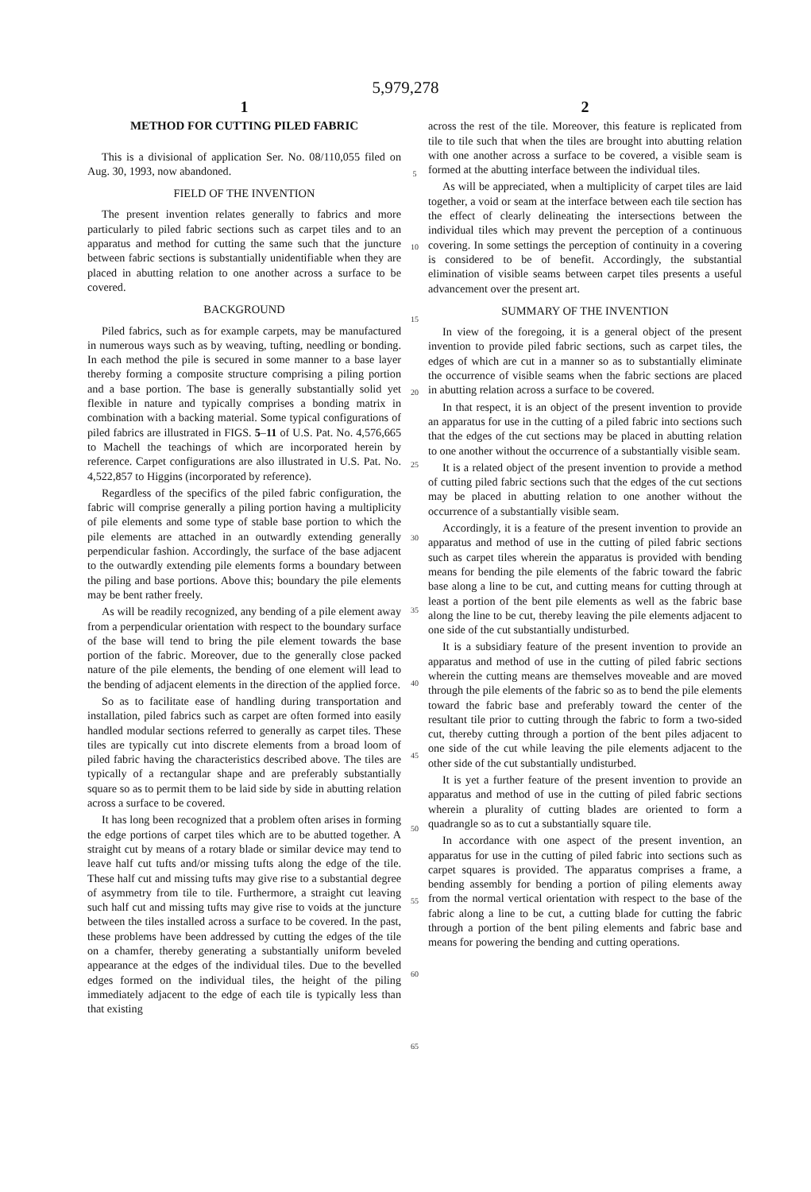5,979,278
1
METHOD FOR CUTTING PILED FABRIC
This is a divisional of application Ser. No. 08/110,055 filed on Aug. 30, 1993, now abandoned.
FIELD OF THE INVENTION
The present invention relates generally to fabrics and more particularly to piled fabric sections such as carpet tiles and to an apparatus and method for cutting the same such that the juncture between fabric sections is substantially unidentifiable when they are placed in abutting relation to one another across a surface to be covered.
BACKGROUND
Piled fabrics, such as for example carpets, may be manufactured in numerous ways such as by weaving, tufting, needling or bonding. In each method the pile is secured in some manner to a base layer thereby forming a composite structure comprising a piling portion and a base portion. The base is generally substantially solid yet flexible in nature and typically comprises a bonding matrix in combination with a backing material. Some typical configurations of piled fabrics are illustrated in FIGS. 5–11 of U.S. Pat. No. 4,576,665 to Machell the teachings of which are incorporated herein by reference. Carpet configurations are also illustrated in U.S. Pat. No. 4,522,857 to Higgins (incorporated by reference).
Regardless of the specifics of the piled fabric configuration, the fabric will comprise generally a piling portion having a multiplicity of pile elements and some type of stable base portion to which the pile elements are attached in an outwardly extending generally perpendicular fashion. Accordingly, the surface of the base adjacent to the outwardly extending pile elements forms a boundary between the piling and base portions. Above this; boundary the pile elements may be bent rather freely.
As will be readily recognized, any bending of a pile element away from a perpendicular orientation with respect to the boundary surface of the base will tend to bring the pile element towards the base portion of the fabric. Moreover, due to the generally close packed nature of the pile elements, the bending of one element will lead to the bending of adjacent elements in the direction of the applied force.
So as to facilitate ease of handling during transportation and installation, piled fabrics such as carpet are often formed into easily handled modular sections referred to generally as carpet tiles. These tiles are typically cut into discrete elements from a broad loom of piled fabric having the characteristics described above. The tiles are typically of a rectangular shape and are preferably substantially square so as to permit them to be laid side by side in abutting relation across a surface to be covered.
It has long been recognized that a problem often arises in forming the edge portions of carpet tiles which are to be abutted together. A straight cut by means of a rotary blade or similar device may tend to leave half cut tufts and/or missing tufts along the edge of the tile. These half cut and missing tufts may give rise to a substantial degree of asymmetry from tile to tile. Furthermore, a straight cut leaving such half cut and missing tufts may give rise to voids at the juncture between the tiles installed across a surface to be covered. In the past, these problems have been addressed by cutting the edges of the tile on a chamfer, thereby generating a substantially uniform beveled appearance at the edges of the individual tiles. Due to the bevelled edges formed on the individual tiles, the height of the piling immediately adjacent to the edge of each tile is typically less than that existing
5
10
15
20
25
30
35
40
45
50
55
60
65
2
across the rest of the tile. Moreover, this feature is replicated from tile to tile such that when the tiles are brought into abutting relation with one another across a surface to be covered, a visible seam is formed at the abutting interface between the individual tiles.
As will be appreciated, when a multiplicity of carpet tiles are laid together, a void or seam at the interface between each tile section has the effect of clearly delineating the intersections between the individual tiles which may prevent the perception of a continuous covering. In some settings the perception of continuity in a covering is considered to be of benefit. Accordingly, the substantial elimination of visible seams between carpet tiles presents a useful advancement over the present art.
SUMMARY OF THE INVENTION
In view of the foregoing, it is a general object of the present invention to provide piled fabric sections, such as carpet tiles, the edges of which are cut in a manner so as to substantially eliminate the occurrence of visible seams when the fabric sections are placed in abutting relation across a surface to be covered.
In that respect, it is an object of the present invention to provide an apparatus for use in the cutting of a piled fabric into sections such that the edges of the cut sections may be placed in abutting relation to one another without the occurrence of a substantially visible seam.
It is a related object of the present invention to provide a method of cutting piled fabric sections such that the edges of the cut sections may be placed in abutting relation to one another without the occurrence of a substantially visible seam.
Accordingly, it is a feature of the present invention to provide an apparatus and method of use in the cutting of piled fabric sections such as carpet tiles wherein the apparatus is provided with bending means for bending the pile elements of the fabric toward the fabric base along a line to be cut, and cutting means for cutting through at least a portion of the bent pile elements as well as the fabric base along the line to be cut, thereby leaving the pile elements adjacent to one side of the cut substantially undisturbed.
It is a subsidiary feature of the present invention to provide an apparatus and method of use in the cutting of piled fabric sections wherein the cutting means are themselves moveable and are moved through the pile elements of the fabric so as to bend the pile elements toward the fabric base and preferably toward the center of the resultant tile prior to cutting through the fabric to form a two-sided cut, thereby cutting through a portion of the bent piles adjacent to one side of the cut while leaving the pile elements adjacent to the other side of the cut substantially undisturbed.
It is yet a further feature of the present invention to provide an apparatus and method of use in the cutting of piled fabric sections wherein a plurality of cutting blades are oriented to form a quadrangle so as to cut a substantially square tile.
In accordance with one aspect of the present invention, an apparatus for use in the cutting of piled fabric into sections such as carpet squares is provided. The apparatus comprises a frame, a bending assembly for bending a portion of piling elements away from the normal vertical orientation with respect to the base of the fabric along a line to be cut, a cutting blade for cutting the fabric through a portion of the bent piling elements and fabric base and means for powering the bending and cutting operations.